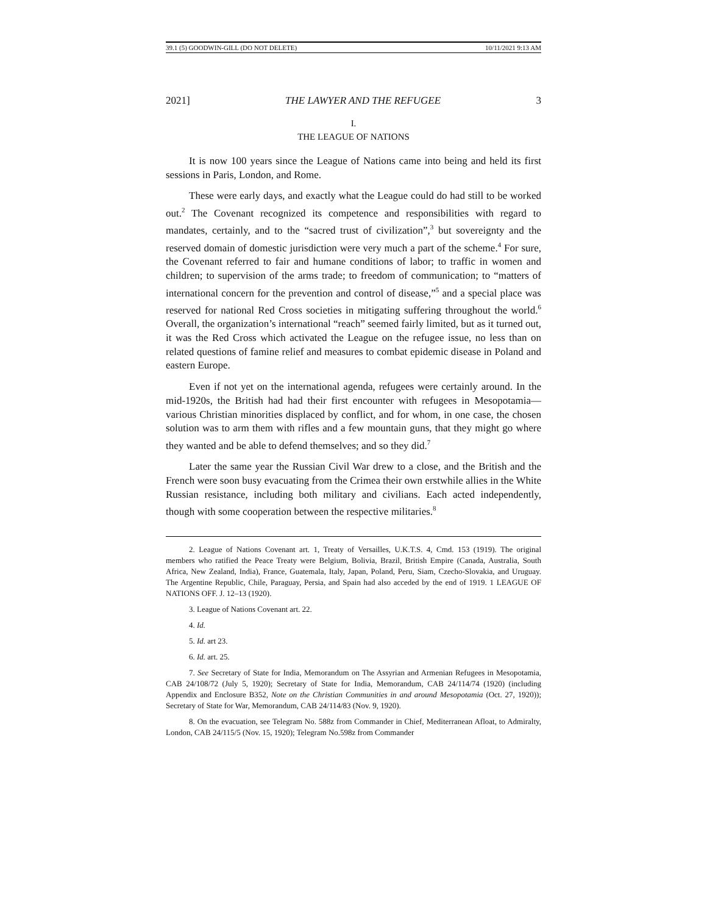39.1 (5) GOODWIN-GILL (DO NOT DELETE) 10/11/2021 9:13 AM
2021] THE LAWYER AND THE REFUGEE 3
I.
THE LEAGUE OF NATIONS
It is now 100 years since the League of Nations came into being and held its first sessions in Paris, London, and Rome.
These were early days, and exactly what the League could do had still to be worked out.<sup>2</sup> The Covenant recognized its competence and responsibilities with regard to mandates, certainly, and to the “sacred trust of civilization”,<sup>3</sup> but sovereignty and the reserved domain of domestic jurisdiction were very much a part of the scheme.<sup>4</sup> For sure, the Covenant referred to fair and humane conditions of labor; to traffic in women and children; to supervision of the arms trade; to freedom of communication; to “matters of international concern for the prevention and control of disease,”<sup>5</sup> and a special place was reserved for national Red Cross societies in mitigating suffering throughout the world.<sup>6</sup> Overall, the organization’s international “reach” seemed fairly limited, but as it turned out, it was the Red Cross which activated the League on the refugee issue, no less than on related questions of famine relief and measures to combat epidemic disease in Poland and eastern Europe.
Even if not yet on the international agenda, refugees were certainly around. In the mid-1920s, the British had had their first encounter with refugees in Mesopotamia—various Christian minorities displaced by conflict, and for whom, in one case, the chosen solution was to arm them with rifles and a few mountain guns, that they might go where they wanted and be able to defend themselves; and so they did.<sup>7</sup>
Later the same year the Russian Civil War drew to a close, and the British and the French were soon busy evacuating from the Crimea their own erstwhile allies in the White Russian resistance, including both military and civilians. Each acted independently, though with some cooperation between the respective militaries.<sup>8</sup>
2. League of Nations Covenant art. 1, Treaty of Versailles, U.K.T.S. 4, Cmd. 153 (1919). The original members who ratified the Peace Treaty were Belgium, Bolivia, Brazil, British Empire (Canada, Australia, South Africa, New Zealand, India), France, Guatemala, Italy, Japan, Poland, Peru, Siam, Czecho-Slovakia, and Uruguay. The Argentine Republic, Chile, Paraguay, Persia, and Spain had also acceded by the end of 1919. 1 LEAGUE OF NATIONS OFF. J. 12–13 (1920).
3. League of Nations Covenant art. 22.
4. Id.
5. Id. art 23.
6. Id. art. 25.
7. See Secretary of State for India, Memorandum on The Assyrian and Armenian Refugees in Mesopotamia, CAB 24/108/72 (July 5, 1920); Secretary of State for India, Memorandum, CAB 24/114/74 (1920) (including Appendix and Enclosure B352, Note on the Christian Communities in and around Mesopotamia (Oct. 27, 1920)); Secretary of State for War, Memorandum, CAB 24/114/83 (Nov. 9, 1920).
8. On the evacuation, see Telegram No. 588z from Commander in Chief, Mediterranean Afloat, to Admiralty, London, CAB 24/115/5 (Nov. 15, 1920); Telegram No.598z from Commander